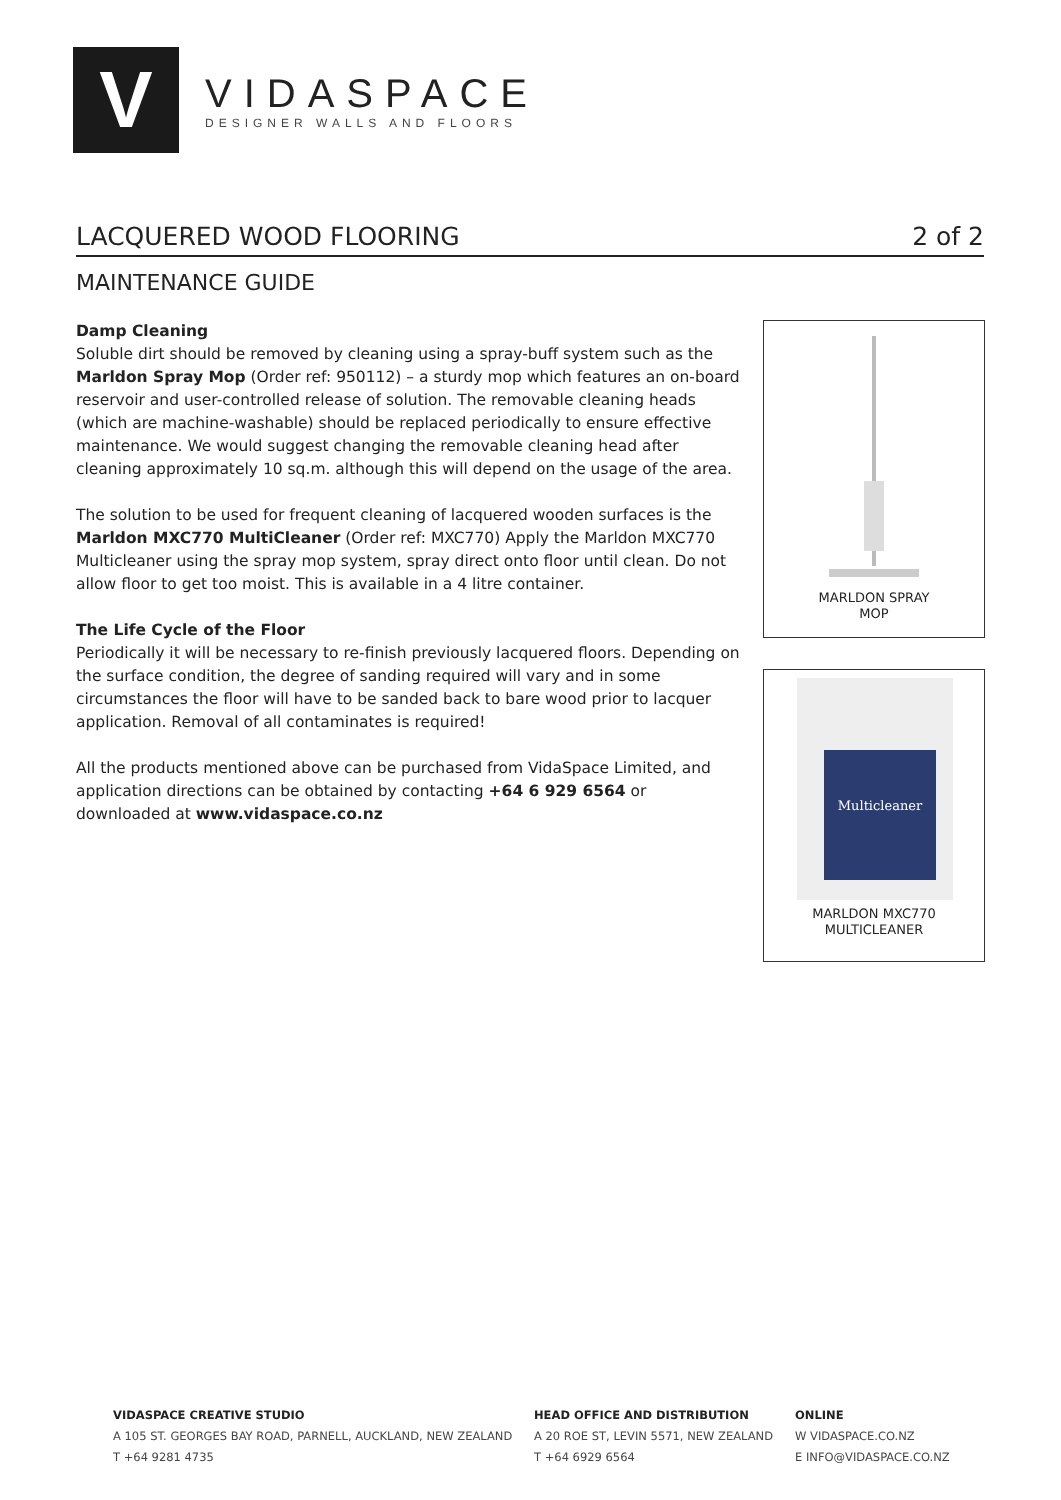V
VIDASPACE
DESIGNER WALLS AND FLOORS
LACQUERED WOOD FLOORING 2 of 2
MAINTENANCE GUIDE
Damp Cleaning
Soluble dirt should be removed by cleaning using a spray-buff system such as the Marldon Spray Mop (Order ref: 950112) – a sturdy mop which features an on-board reservoir and user-controlled release of solution. The removable cleaning heads (which are machine-washable) should be replaced periodically to ensure effective maintenance. We would suggest changing the removable cleaning head after cleaning approximately 10 sq.m. although this will depend on the usage of the area.
The solution to be used for frequent cleaning of lacquered wooden surfaces is the Marldon MXC770 MultiCleaner (Order ref: MXC770) Apply the Marldon MXC770 Multicleaner using the spray mop system, spray direct onto floor until clean. Do not allow floor to get too moist. This is available in a 4 litre container.
The Life Cycle of the Floor
Periodically it will be necessary to re-finish previously lacquered floors. Depending on the surface condition, the degree of sanding required will vary and in some circumstances the floor will have to be sanded back to bare wood prior to lacquer application. Removal of all contaminates is required!
All the products mentioned above can be purchased from VidaSpace Limited, and application directions can be obtained by contacting +64 6 929 6564 or downloaded at www.vidaspace.co.nz
MARLDON SPRAY
MOP
Multicleaner
MARLDON MXC770
MULTICLEANER
VIDASPACE CREATIVE STUDIO
A 105 ST. GEORGES BAY ROAD, PARNELL, AUCKLAND, NEW ZEALAND
T +64 9281 4735
HEAD OFFICE AND DISTRIBUTION
A 20 ROE ST, LEVIN 5571, NEW ZEALAND
T +64 6929 6564
ONLINE
W VIDASPACE.CO.NZ
E INFO@VIDASPACE.CO.NZ